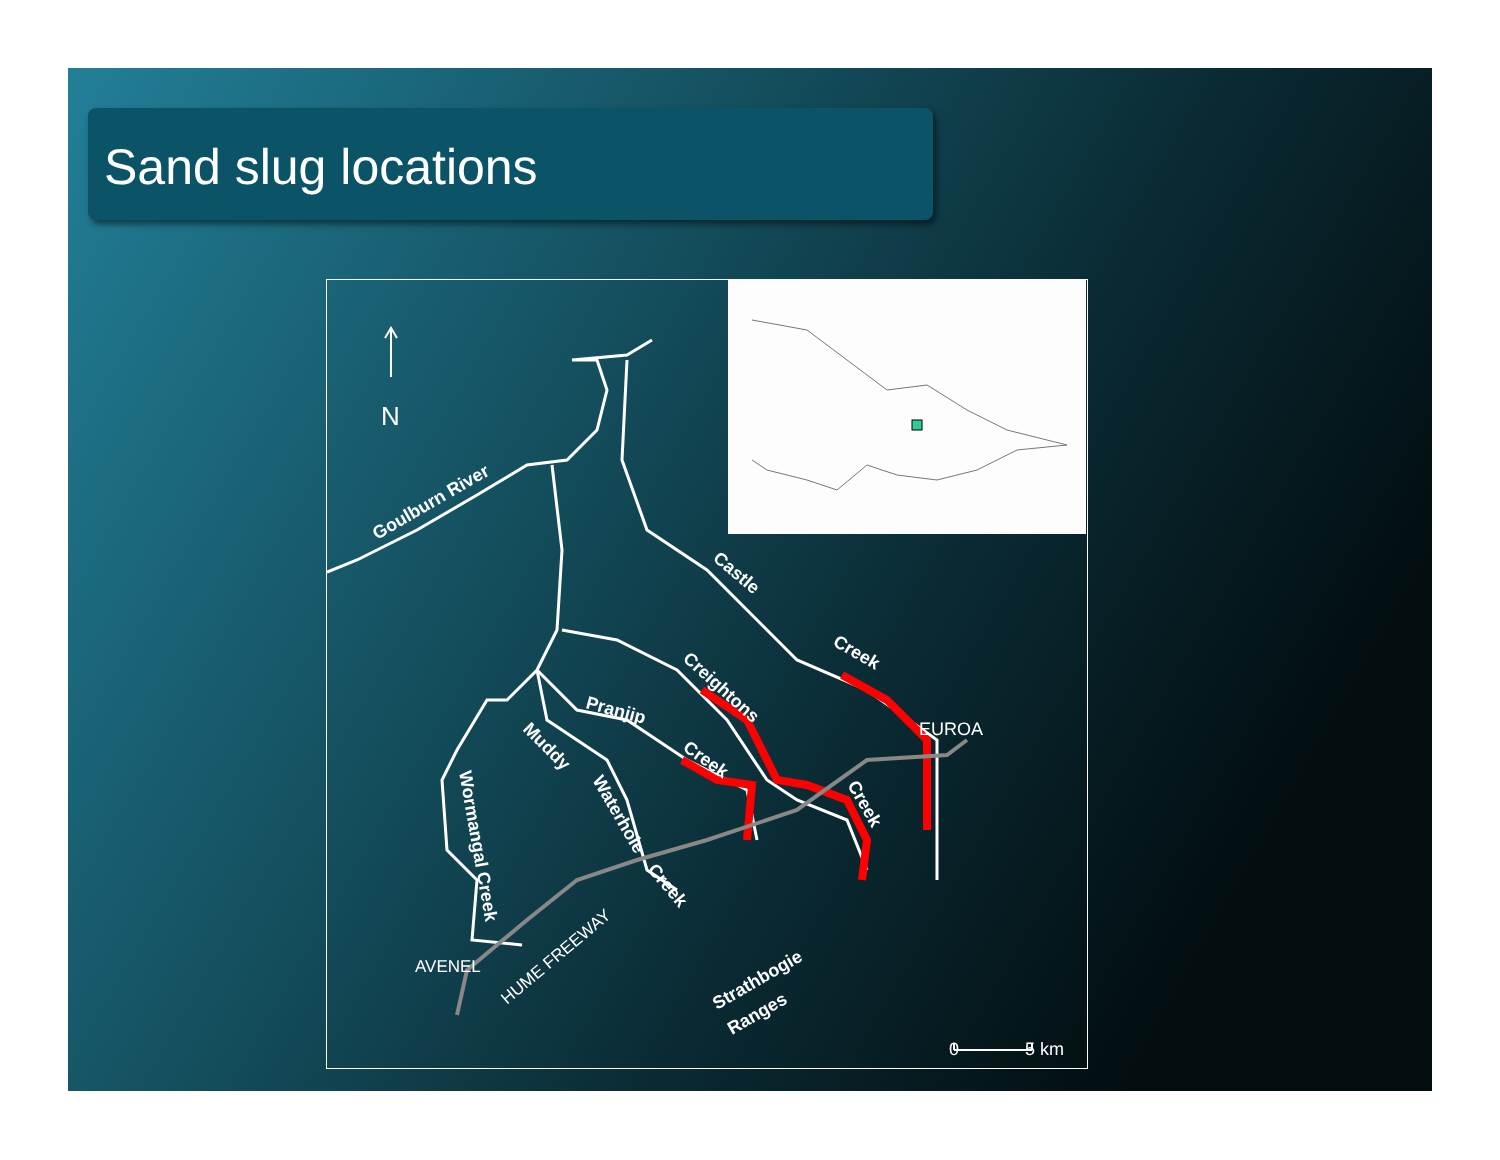Sand slug locations
N
Goulburn River
Castle
Creek
Creightons
Pranjip
Creek
Creek
Muddy
Waterhole
Creek
Wormangal Creek
EUROA
AVENEL
HUME FREEWAY
Strathbogie
Ranges
0
5 km